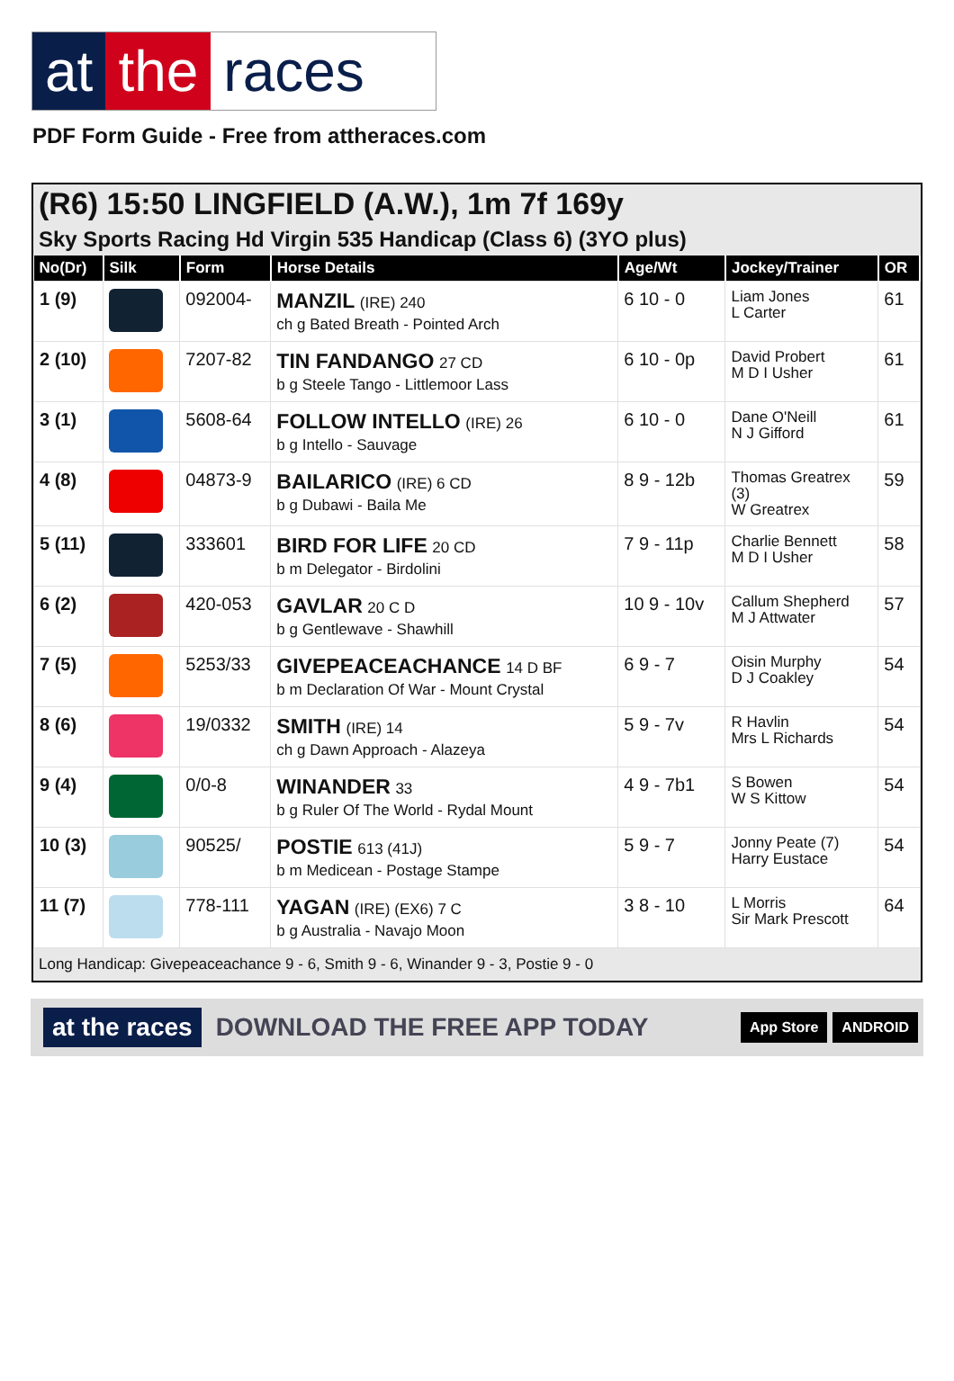at the races
PDF Form Guide - Free from attheraces.com
(R6) 15:50 LINGFIELD (A.W.), 1m 7f 169y
Sky Sports Racing Hd Virgin 535 Handicap (Class 6) (3YO plus)
| No(Dr) | Silk | Form | Horse Details | Age/Wt | Jockey/Trainer | OR |
| --- | --- | --- | --- | --- | --- | --- |
| 1 (9) | | 092004- | MANZIL (IRE) 240 ch g Bated Breath - Pointed Arch | 6 10 - 0 | Liam Jones L Carter | 61 |
| 2 (10) | | 7207-82 | TIN FANDANGO 27 CD b g Steele Tango - Littlemoor Lass | 6 10 - 0p | David Probert M D I Usher | 61 |
| 3 (1) | | 5608-64 | FOLLOW INTELLO (IRE) 26 b g Intello - Sauvage | 6 10 - 0 | Dane O'Neill N J Gifford | 61 |
| 4 (8) | | 04873-9 | BAILARICO (IRE) 6 CD b g Dubawi - Baila Me | 8 9 - 12b | Thomas Greatrex (3) W Greatrex | 59 |
| 5 (11) | | 333601 | BIRD FOR LIFE 20 CD b m Delegator - Birdolini | 7 9 - 11p | Charlie Bennett M D I Usher | 58 |
| 6 (2) | | 420-053 | GAVLAR 20 C D b g Gentlewave - Shawhill | 10 9 - 10v | Callum Shepherd M J Attwater | 57 |
| 7 (5) | | 5253/33 | GIVEPEACEACHANCE 14 D BF b m Declaration Of War - Mount Crystal | 6 9 - 7 | Oisin Murphy D J Coakley | 54 |
| 8 (6) | | 19/0332 | SMITH (IRE) 14 ch g Dawn Approach - Alazeya | 5 9 - 7v | R Havlin Mrs L Richards | 54 |
| 9 (4) | | 0/0-8 | WINANDER 33 b g Ruler Of The World - Rydal Mount | 4 9 - 7b1 | S Bowen W S Kittow | 54 |
| 10 (3) | | 90525/ | POSTIE 613 (41J) b m Medicean - Postage Stampe | 5 9 - 7 | Jonny Peate (7) Harry Eustace | 54 |
| 11 (7) | | 778-111 | YAGAN (IRE) (EX6) 7 C b g Australia - Navajo Moon | 3 8 - 10 | L Morris Sir Mark Prescott | 64 |
Long Handicap: Givepeaceachance 9 - 6, Smith 9 - 6, Winander 9 - 3, Postie 9 - 0
at the races DOWNLOAD THE FREE APP TODAY App Store ANDROID